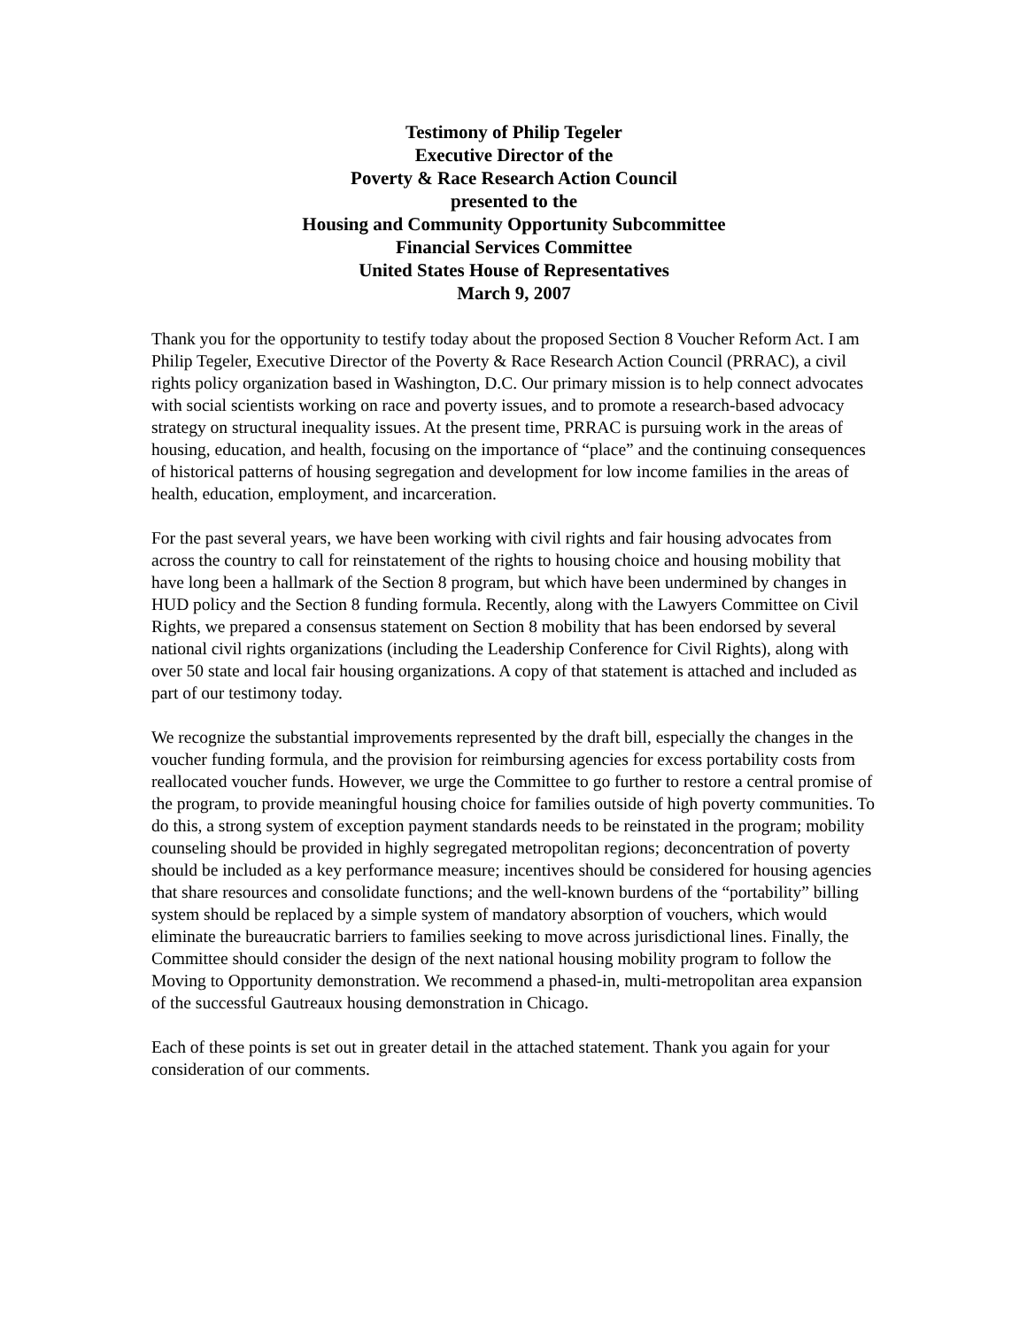Testimony of Philip Tegeler
Executive Director of the
Poverty & Race Research Action Council
presented to the
Housing and Community Opportunity Subcommittee
Financial Services Committee
United States House of Representatives
March 9, 2007
Thank you for the opportunity to testify today about the proposed Section 8 Voucher Reform Act. I am Philip Tegeler, Executive Director of the Poverty & Race Research Action Council (PRRAC), a civil rights policy organization based in Washington, D.C. Our primary mission is to help connect advocates with social scientists working on race and poverty issues, and to promote a research-based advocacy strategy on structural inequality issues. At the present time, PRRAC is pursuing work in the areas of housing, education, and health, focusing on the importance of “place” and the continuing consequences of historical patterns of housing segregation and development for low income families in the areas of health, education, employment, and incarceration.
For the past several years, we have been working with civil rights and fair housing advocates from across the country to call for reinstatement of the rights to housing choice and housing mobility that have long been a hallmark of the Section 8 program, but which have been undermined by changes in HUD policy and the Section 8 funding formula. Recently, along with the Lawyers Committee on Civil Rights, we prepared a consensus statement on Section 8 mobility that has been endorsed by several national civil rights organizations (including the Leadership Conference for Civil Rights), along with over 50 state and local fair housing organizations. A copy of that statement is attached and included as part of our testimony today.
We recognize the substantial improvements represented by the draft bill, especially the changes in the voucher funding formula, and the provision for reimbursing agencies for excess portability costs from reallocated voucher funds. However, we urge the Committee to go further to restore a central promise of the program, to provide meaningful housing choice for families outside of high poverty communities. To do this, a strong system of exception payment standards needs to be reinstated in the program; mobility counseling should be provided in highly segregated metropolitan regions; deconcentration of poverty should be included as a key performance measure; incentives should be considered for housing agencies that share resources and consolidate functions; and the well-known burdens of the “portability” billing system should be replaced by a simple system of mandatory absorption of vouchers, which would eliminate the bureaucratic barriers to families seeking to move across jurisdictional lines. Finally, the Committee should consider the design of the next national housing mobility program to follow the Moving to Opportunity demonstration. We recommend a phased-in, multi-metropolitan area expansion of the successful Gautreaux housing demonstration in Chicago.
Each of these points is set out in greater detail in the attached statement. Thank you again for your consideration of our comments.